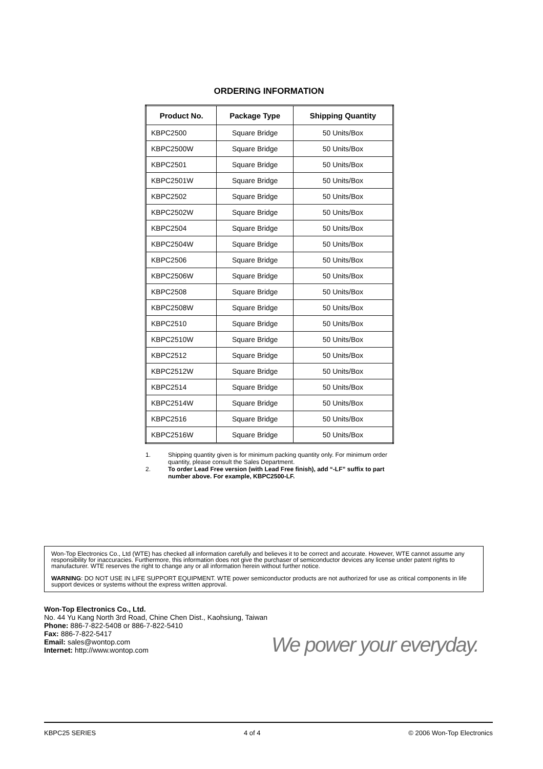ORDERING INFORMATION
| Product No. | Package Type | Shipping Quantity |
| --- | --- | --- |
| KBPC2500 | Square Bridge | 50 Units/Box |
| KBPC2500W | Square Bridge | 50 Units/Box |
| KBPC2501 | Square Bridge | 50 Units/Box |
| KBPC2501W | Square Bridge | 50 Units/Box |
| KBPC2502 | Square Bridge | 50 Units/Box |
| KBPC2502W | Square Bridge | 50 Units/Box |
| KBPC2504 | Square Bridge | 50 Units/Box |
| KBPC2504W | Square Bridge | 50 Units/Box |
| KBPC2506 | Square Bridge | 50 Units/Box |
| KBPC2506W | Square Bridge | 50 Units/Box |
| KBPC2508 | Square Bridge | 50 Units/Box |
| KBPC2508W | Square Bridge | 50 Units/Box |
| KBPC2510 | Square Bridge | 50 Units/Box |
| KBPC2510W | Square Bridge | 50 Units/Box |
| KBPC2512 | Square Bridge | 50 Units/Box |
| KBPC2512W | Square Bridge | 50 Units/Box |
| KBPC2514 | Square Bridge | 50 Units/Box |
| KBPC2514W | Square Bridge | 50 Units/Box |
| KBPC2516 | Square Bridge | 50 Units/Box |
| KBPC2516W | Square Bridge | 50 Units/Box |
1. Shipping quantity given is for minimum packing quantity only. For minimum order quantity, please consult the Sales Department.
2. To order Lead Free version (with Lead Free finish), add “-LF” suffix to part number above. For example, KBPC2500-LF.
Won-Top Electronics Co., Ltd (WTE) has checked all information carefully and believes it to be correct and accurate. However, WTE cannot assume any responsibility for inaccuracies. Furthermore, this information does not give the purchaser of semiconductor devices any license under patent rights to manufacturer. WTE reserves the right to change any or all information herein without further notice.
WARNING: DO NOT USE IN LIFE SUPPORT EQUIPMENT. WTE power semiconductor products are not authorized for use as critical components in life support devices or systems without the express written approval.
Won-Top Electronics Co., Ltd.
No. 44 Yu Kang North 3rd Road, Chine Chen Dist., Kaohsiung, Taiwan
Phone: 886-7-822-5408 or 886-7-822-5410
Fax: 886-7-822-5417
Email: sales@wontop.com
Internet: http://www.wontop.com
We power your everyday.
KBPC25 SERIES 4 of 4 © 2006 Won-Top Electronics